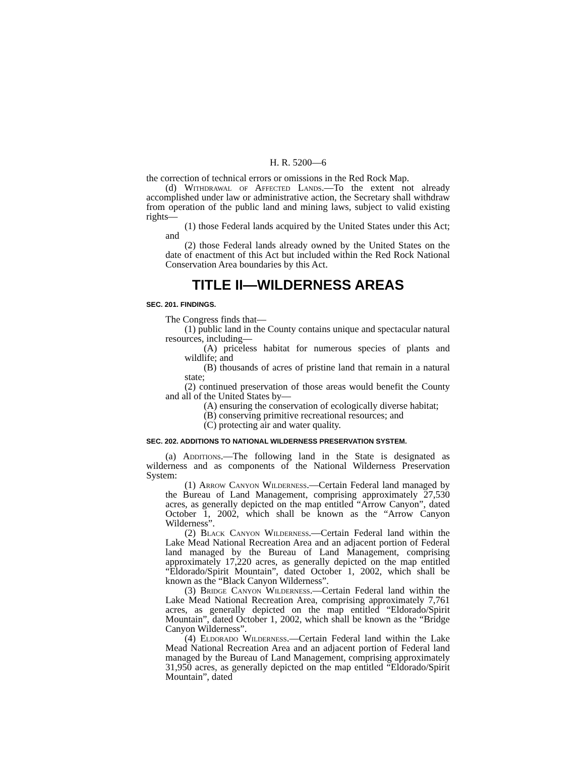H. R. 5200—6
the correction of technical errors or omissions in the Red Rock Map.
(d) Withdrawal of Affected Lands.—To the extent not already accomplished under law or administrative action, the Secretary shall withdraw from operation of the public land and mining laws, subject to valid existing rights—
(1) those Federal lands acquired by the United States under this Act; and
(2) those Federal lands already owned by the United States on the date of enactment of this Act but included within the Red Rock National Conservation Area boundaries by this Act.
TITLE II—WILDERNESS AREAS
SEC. 201. FINDINGS.
The Congress finds that—
(1) public land in the County contains unique and spectacular natural resources, including—
(A) priceless habitat for numerous species of plants and wildlife; and
(B) thousands of acres of pristine land that remain in a natural state;
(2) continued preservation of those areas would benefit the County and all of the United States by—
(A) ensuring the conservation of ecologically diverse habitat;
(B) conserving primitive recreational resources; and
(C) protecting air and water quality.
SEC. 202. ADDITIONS TO NATIONAL WILDERNESS PRESERVATION SYSTEM.
(a) Additions.—The following land in the State is designated as wilderness and as components of the National Wilderness Preservation System:
(1) Arrow Canyon Wilderness.—Certain Federal land managed by the Bureau of Land Management, comprising approximately 27,530 acres, as generally depicted on the map entitled “Arrow Canyon”, dated October 1, 2002, which shall be known as the “Arrow Canyon Wilderness”.
(2) Black Canyon Wilderness.—Certain Federal land within the Lake Mead National Recreation Area and an adjacent portion of Federal land managed by the Bureau of Land Management, comprising approximately 17,220 acres, as generally depicted on the map entitled “Eldorado/Spirit Mountain”, dated October 1, 2002, which shall be known as the “Black Canyon Wilderness”.
(3) Bridge Canyon Wilderness.—Certain Federal land within the Lake Mead National Recreation Area, comprising approximately 7,761 acres, as generally depicted on the map entitled “Eldorado/Spirit Mountain”, dated October 1, 2002, which shall be known as the “Bridge Canyon Wilderness”.
(4) Eldorado Wilderness.—Certain Federal land within the Lake Mead National Recreation Area and an adjacent portion of Federal land managed by the Bureau of Land Management, comprising approximately 31,950 acres, as generally depicted on the map entitled “Eldorado/Spirit Mountain”, dated